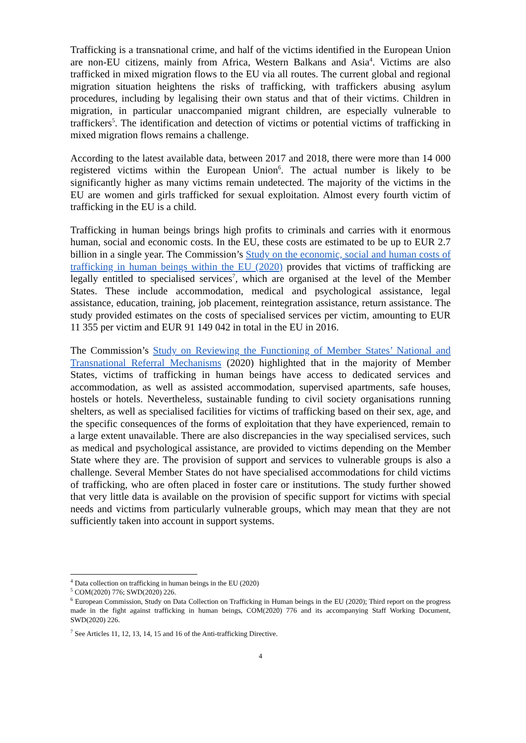Trafficking is a transnational crime, and half of the victims identified in the European Union are non-EU citizens, mainly from Africa, Western Balkans and Asia<sup>4</sup>. Victims are also trafficked in mixed migration flows to the EU via all routes. The current global and regional migration situation heightens the risks of trafficking, with traffickers abusing asylum procedures, including by legalising their own status and that of their victims. Children in migration, in particular unaccompanied migrant children, are especially vulnerable to traffickers<sup>5</sup>. The identification and detection of victims or potential victims of trafficking in mixed migration flows remains a challenge.
According to the latest available data, between 2017 and 2018, there were more than 14 000 registered victims within the European Union<sup>6</sup>. The actual number is likely to be significantly higher as many victims remain undetected. The majority of the victims in the EU are women and girls trafficked for sexual exploitation. Almost every fourth victim of trafficking in the EU is a child.
Trafficking in human beings brings high profits to criminals and carries with it enormous human, social and economic costs. In the EU, these costs are estimated to be up to EUR 2.7 billion in a single year. The Commission’s Study on the economic, social and human costs of trafficking in human beings within the EU (2020) provides that victims of trafficking are legally entitled to specialised services<sup>7</sup>, which are organised at the level of the Member States. These include accommodation, medical and psychological assistance, legal assistance, education, training, job placement, reintegration assistance, return assistance. The study provided estimates on the costs of specialised services per victim, amounting to EUR 11 355 per victim and EUR 91 149 042 in total in the EU in 2016.
The Commission’s Study on Reviewing the Functioning of Member States’ National and Transnational Referral Mechanisms (2020) highlighted that in the majority of Member States, victims of trafficking in human beings have access to dedicated services and accommodation, as well as assisted accommodation, supervised apartments, safe houses, hostels or hotels. Nevertheless, sustainable funding to civil society organisations running shelters, as well as specialised facilities for victims of trafficking based on their sex, age, and the specific consequences of the forms of exploitation that they have experienced, remain to a large extent unavailable. There are also discrepancies in the way specialised services, such as medical and psychological assistance, are provided to victims depending on the Member State where they are. The provision of support and services to vulnerable groups is also a challenge. Several Member States do not have specialised accommodations for child victims of trafficking, who are often placed in foster care or institutions. The study further showed that very little data is available on the provision of specific support for victims with special needs and victims from particularly vulnerable groups, which may mean that they are not sufficiently taken into account in support systems.
<sup>4</sup> Data collection on trafficking in human beings in the EU (2020)
<sup>5</sup> COM(2020) 776; SWD(2020) 226.
<sup>6</sup> European Commission, Study on Data Collection on Trafficking in Human beings in the EU (2020); Third report on the progress made in the fight against trafficking in human beings, COM(2020) 776 and its accompanying Staff Working Document, SWD(2020) 226.
<sup>7</sup> See Articles 11, 12, 13, 14, 15 and 16 of the Anti-trafficking Directive.
4